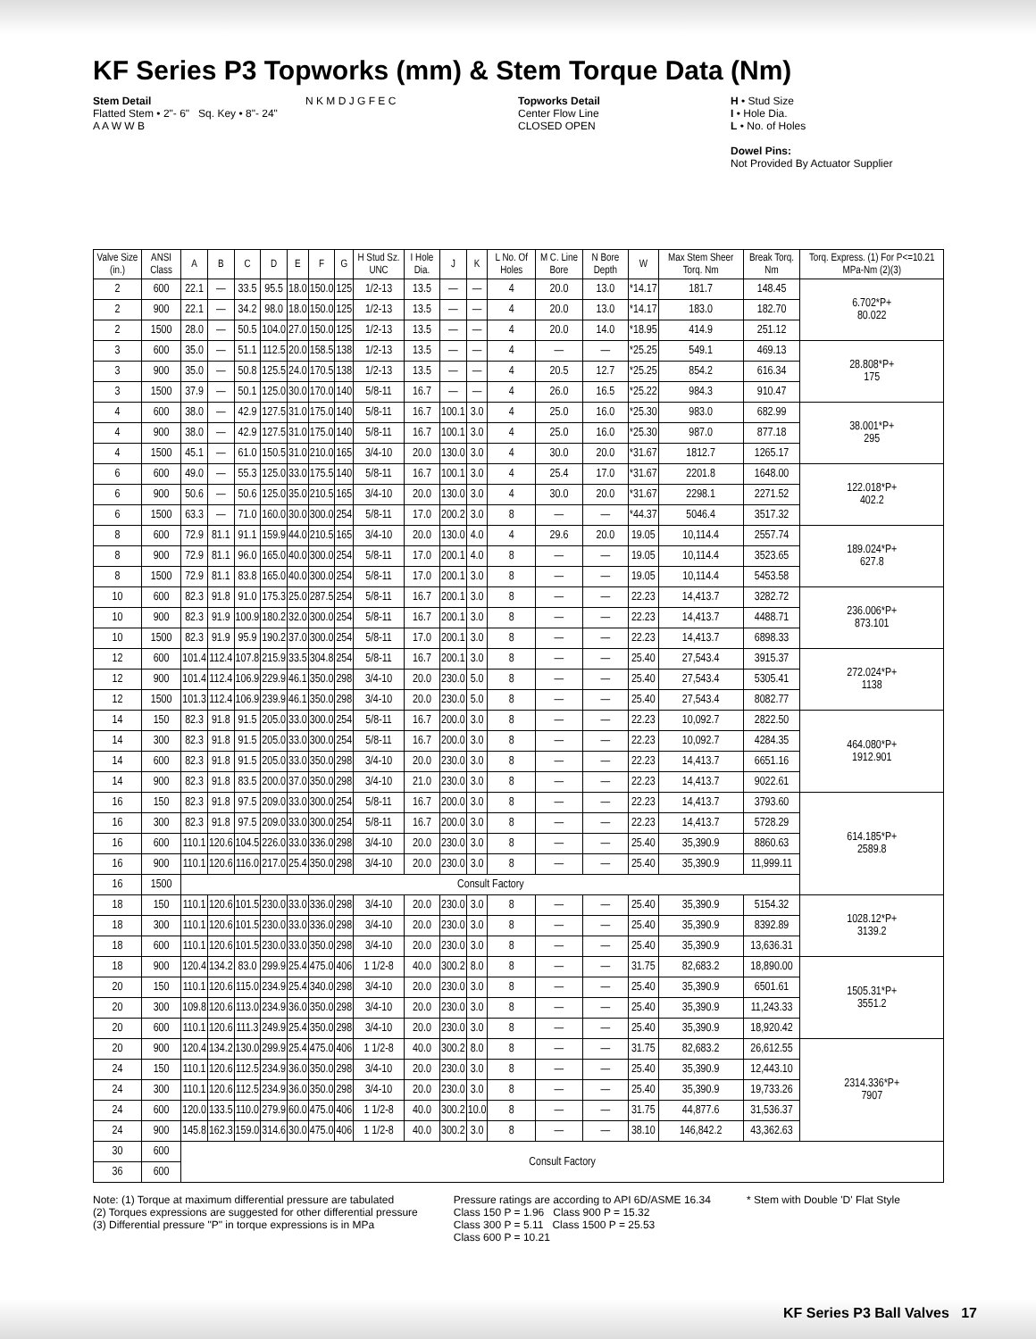KF Series P3 Topworks (mm) & Stem Torque Data (Nm)
Stem Detail
Flatted Stem • 2"- 6" Sq. Key • 8"- 24"
A A W W B
N K M D J G F E C Topworks Detail
Center Flow Line
CLOSED OPEN
H • Stud Size
I • Hole Dia.
L • No. of Holes
Dowel Pins:
Not Provided By Actuator Supplier
| Valve Size (in.) | ANSI Class | A | B | C | D | E | F | G | H Stud Sz. UNC | I Hole Dia. | J | K | L No. Of Holes | M C. Line Bore | N Bore Depth | W | Max Stem Sheer Torq. Nm | Break Torq. Nm | Torq. Express. (1) For P<=10.21 MPa-Nm (2)(3) |
| --- | --- | --- | --- | --- | --- | --- | --- | --- | --- | --- | --- | --- | --- | --- | --- | --- | --- | --- | --- |
| 2 | 600 | 22.1 | — | 33.5 | 95.5 | 18.0 | 150.0 | 125 | 1/2-13 | 13.5 | — | — | 4 | 20.0 | 13.0 | *14.17 | 181.7 | 148.45 | 6.702*P+ 80.022 |
| 2 | 900 | 22.1 | — | 34.2 | 98.0 | 18.0 | 150.0 | 125 | 1/2-13 | 13.5 | — | — | 4 | 20.0 | 13.0 | *14.17 | 183.0 | 182.70 | |
| 2 | 1500 | 28.0 | — | 50.5 | 104.0 | 27.0 | 150.0 | 125 | 1/2-13 | 13.5 | — | — | 4 | 20.0 | 14.0 | *18.95 | 414.9 | 251.12 | |
| 3 | 600 | 35.0 | — | 51.1 | 112.5 | 20.0 | 158.5 | 138 | 1/2-13 | 13.5 | — | — | 4 | — | — | *25.25 | 549.1 | 469.13 | 28.808*P+ 175 |
| 3 | 900 | 35.0 | — | 50.8 | 125.5 | 24.0 | 170.5 | 138 | 1/2-13 | 13.5 | — | — | 4 | 20.5 | 12.7 | *25.25 | 854.2 | 616.34 | |
| 3 | 1500 | 37.9 | — | 50.1 | 125.0 | 30.0 | 170.0 | 140 | 5/8-11 | 16.7 | — | — | 4 | 26.0 | 16.5 | *25.22 | 984.3 | 910.47 | |
| 4 | 600 | 38.0 | — | 42.9 | 127.5 | 31.0 | 175.0 | 140 | 5/8-11 | 16.7 | 100.1 | 3.0 | 4 | 25.0 | 16.0 | *25.30 | 983.0 | 682.99 | 38.001*P+ 295 |
| 4 | 900 | 38.0 | — | 42.9 | 127.5 | 31.0 | 175.0 | 140 | 5/8-11 | 16.7 | 100.1 | 3.0 | 4 | 25.0 | 16.0 | *25.30 | 987.0 | 877.18 | |
| 4 | 1500 | 45.1 | — | 61.0 | 150.5 | 31.0 | 210.0 | 165 | 3/4-10 | 20.0 | 130.0 | 3.0 | 4 | 30.0 | 20.0 | *31.67 | 1812.7 | 1265.17 | |
| 6 | 600 | 49.0 | — | 55.3 | 125.0 | 33.0 | 175.5 | 140 | 5/8-11 | 16.7 | 100.1 | 3.0 | 4 | 25.4 | 17.0 | *31.67 | 2201.8 | 1648.00 | 122.018*P+ 402.2 |
| 6 | 900 | 50.6 | — | 50.6 | 125.0 | 35.0 | 210.5 | 165 | 3/4-10 | 20.0 | 130.0 | 3.0 | 4 | 30.0 | 20.0 | *31.67 | 2298.1 | 2271.52 | |
| 6 | 1500 | 63.3 | — | 71.0 | 160.0 | 30.0 | 300.0 | 254 | 5/8-11 | 17.0 | 200.2 | 3.0 | 8 | — | — | *44.37 | 5046.4 | 3517.32 | |
| 8 | 600 | 72.9 | 81.1 | 91.1 | 159.9 | 44.0 | 210.5 | 165 | 3/4-10 | 20.0 | 130.0 | 4.0 | 4 | 29.6 | 20.0 | 19.05 | 10,114.4 | 2557.74 | 189.024*P+ 627.8 |
| 8 | 900 | 72.9 | 81.1 | 96.0 | 165.0 | 40.0 | 300.0 | 254 | 5/8-11 | 17.0 | 200.1 | 4.0 | 8 | — | — | 19.05 | 10,114.4 | 3523.65 | |
| 8 | 1500 | 72.9 | 81.1 | 83.8 | 165.0 | 40.0 | 300.0 | 254 | 5/8-11 | 17.0 | 200.1 | 3.0 | 8 | — | — | 19.05 | 10,114.4 | 5453.58 | |
| 10 | 600 | 82.3 | 91.8 | 91.0 | 175.3 | 25.0 | 287.5 | 254 | 5/8-11 | 16.7 | 200.1 | 3.0 | 8 | — | — | 22.23 | 14,413.7 | 3282.72 | 236.006*P+ 873.101 |
| 10 | 900 | 82.3 | 91.9 | 100.9 | 180.2 | 32.0 | 300.0 | 254 | 5/8-11 | 16.7 | 200.1 | 3.0 | 8 | — | — | 22.23 | 14,413.7 | 4488.71 | |
| 10 | 1500 | 82.3 | 91.9 | 95.9 | 190.2 | 37.0 | 300.0 | 254 | 5/8-11 | 17.0 | 200.1 | 3.0 | 8 | — | — | 22.23 | 14,413.7 | 6898.33 | |
| 12 | 600 | 101.4 | 112.4 | 107.8 | 215.9 | 33.5 | 304.8 | 254 | 5/8-11 | 16.7 | 200.1 | 3.0 | 8 | — | — | 25.40 | 27,543.4 | 3915.37 | 272.024*P+ 1138 |
| 12 | 900 | 101.4 | 112.4 | 106.9 | 229.9 | 46.1 | 350.0 | 298 | 3/4-10 | 20.0 | 230.0 | 5.0 | 8 | — | — | 25.40 | 27,543.4 | 5305.41 | |
| 12 | 1500 | 101.3 | 112.4 | 106.9 | 239.9 | 46.1 | 350.0 | 298 | 3/4-10 | 20.0 | 230.0 | 5.0 | 8 | — | — | 25.40 | 27,543.4 | 8082.77 | |
| 14 | 150 | 82.3 | 91.8 | 91.5 | 205.0 | 33.0 | 300.0 | 254 | 5/8-11 | 16.7 | 200.0 | 3.0 | 8 | — | — | 22.23 | 10,092.7 | 2822.50 | 464.080*P+ 1912.901 |
| 14 | 300 | 82.3 | 91.8 | 91.5 | 205.0 | 33.0 | 300.0 | 254 | 5/8-11 | 16.7 | 200.0 | 3.0 | 8 | — | — | 22.23 | 10,092.7 | 4284.35 | |
| 14 | 600 | 82.3 | 91.8 | 91.5 | 205.0 | 33.0 | 350.0 | 298 | 3/4-10 | 20.0 | 230.0 | 3.0 | 8 | — | — | 22.23 | 14,413.7 | 6651.16 | |
| 14 | 900 | 82.3 | 91.8 | 83.5 | 200.0 | 37.0 | 350.0 | 298 | 3/4-10 | 21.0 | 230.0 | 3.0 | 8 | — | — | 22.23 | 14,413.7 | 9022.61 | |
| 16 | 150 | 82.3 | 91.8 | 97.5 | 209.0 | 33.0 | 300.0 | 254 | 5/8-11 | 16.7 | 200.0 | 3.0 | 8 | — | — | 22.23 | 14,413.7 | 3793.60 | 614.185*P+ 2589.8 |
| 16 | 300 | 82.3 | 91.8 | 97.5 | 209.0 | 33.0 | 300.0 | 254 | 5/8-11 | 16.7 | 200.0 | 3.0 | 8 | — | — | 22.23 | 14,413.7 | 5728.29 | |
| 16 | 600 | 110.1 | 120.6 | 104.5 | 226.0 | 33.0 | 336.0 | 298 | 3/4-10 | 20.0 | 230.0 | 3.0 | 8 | — | — | 25.40 | 35,390.9 | 8860.63 | |
| 16 | 900 | 110.1 | 120.6 | 116.0 | 217.0 | 25.4 | 350.0 | 298 | 3/4-10 | 20.0 | 230.0 | 3.0 | 8 | — | — | 25.40 | 35,390.9 | 11,999.11 | |
| 16 | 1500 | Consult Factory | | | | | | | | | | | | | | | | | |
| 18 | 150 | 110.1 | 120.6 | 101.5 | 230.0 | 33.0 | 336.0 | 298 | 3/4-10 | 20.0 | 230.0 | 3.0 | 8 | — | — | 25.40 | 35,390.9 | 5154.32 | 1028.12*P+ 3139.2 |
| 18 | 300 | 110.1 | 120.6 | 101.5 | 230.0 | 33.0 | 336.0 | 298 | 3/4-10 | 20.0 | 230.0 | 3.0 | 8 | — | — | 25.40 | 35,390.9 | 8392.89 | |
| 18 | 600 | 110.1 | 120.6 | 101.5 | 230.0 | 33.0 | 350.0 | 298 | 3/4-10 | 20.0 | 230.0 | 3.0 | 8 | — | — | 25.40 | 35,390.9 | 13,636.31 | |
| 18 | 900 | 120.4 | 134.2 | 83.0 | 299.9 | 25.4 | 475.0 | 406 | 1 1/2-8 | 40.0 | 300.2 | 8.0 | 8 | — | — | 31.75 | 82,683.2 | 18,890.00 | 1505.31*P+ 3551.2 |
| 20 | 150 | 110.1 | 120.6 | 115.0 | 234.9 | 25.4 | 340.0 | 298 | 3/4-10 | 20.0 | 230.0 | 3.0 | 8 | — | — | 25.40 | 35,390.9 | 6501.61 | |
| 20 | 300 | 109.8 | 120.6 | 113.0 | 234.9 | 36.0 | 350.0 | 298 | 3/4-10 | 20.0 | 230.0 | 3.0 | 8 | — | — | 25.40 | 35,390.9 | 11,243.33 | |
| 20 | 600 | 110.1 | 120.6 | 111.3 | 249.9 | 25.4 | 350.0 | 298 | 3/4-10 | 20.0 | 230.0 | 3.0 | 8 | — | — | 25.40 | 35,390.9 | 18,920.42 | |
| 20 | 900 | 120.4 | 134.2 | 130.0 | 299.9 | 25.4 | 475.0 | 406 | 1 1/2-8 | 40.0 | 300.2 | 8.0 | 8 | — | — | 31.75 | 82,683.2 | 26,612.55 | 2314.336*P+ 7907 |
| 24 | 150 | 110.1 | 120.6 | 112.5 | 234.9 | 36.0 | 350.0 | 298 | 3/4-10 | 20.0 | 230.0 | 3.0 | 8 | — | — | 25.40 | 35,390.9 | 12,443.10 | |
| 24 | 300 | 110.1 | 120.6 | 112.5 | 234.9 | 36.0 | 350.0 | 298 | 3/4-10 | 20.0 | 230.0 | 3.0 | 8 | — | — | 25.40 | 35,390.9 | 19,733.26 | |
| 24 | 600 | 120.0 | 133.5 | 110.0 | 279.9 | 60.0 | 475.0 | 406 | 1 1/2-8 | 40.0 | 300.2 | 10.0 | 8 | — | — | 31.75 | 44,877.6 | 31,536.37 | |
| 24 | 900 | 145.8 | 162.3 | 159.0 | 314.6 | 30.0 | 475.0 | 406 | 1 1/2-8 | 40.0 | 300.2 | 3.0 | 8 | — | — | 38.10 | 146,842.2 | 43,362.63 | |
| 30 | 600 | Consult Factory | | | | | | | | | | | | | | | | | |
| 36 | 600 | | | | | | | | | | | | | | | | | | |
Note: (1) Torque at maximum differential pressure are tabulated
(2) Torques expressions are suggested for other differential pressure
(3) Differential pressure "P" in torque expressions is in MPa
Pressure ratings are according to API 6D/ASME 16.34
Class 150 P = 1.96 Class 900 P = 15.32
Class 300 P = 5.11 Class 1500 P = 25.53
Class 600 P = 10.21
* Stem with Double 'D' Flat Style
KF Series P3 Ball Valves 17